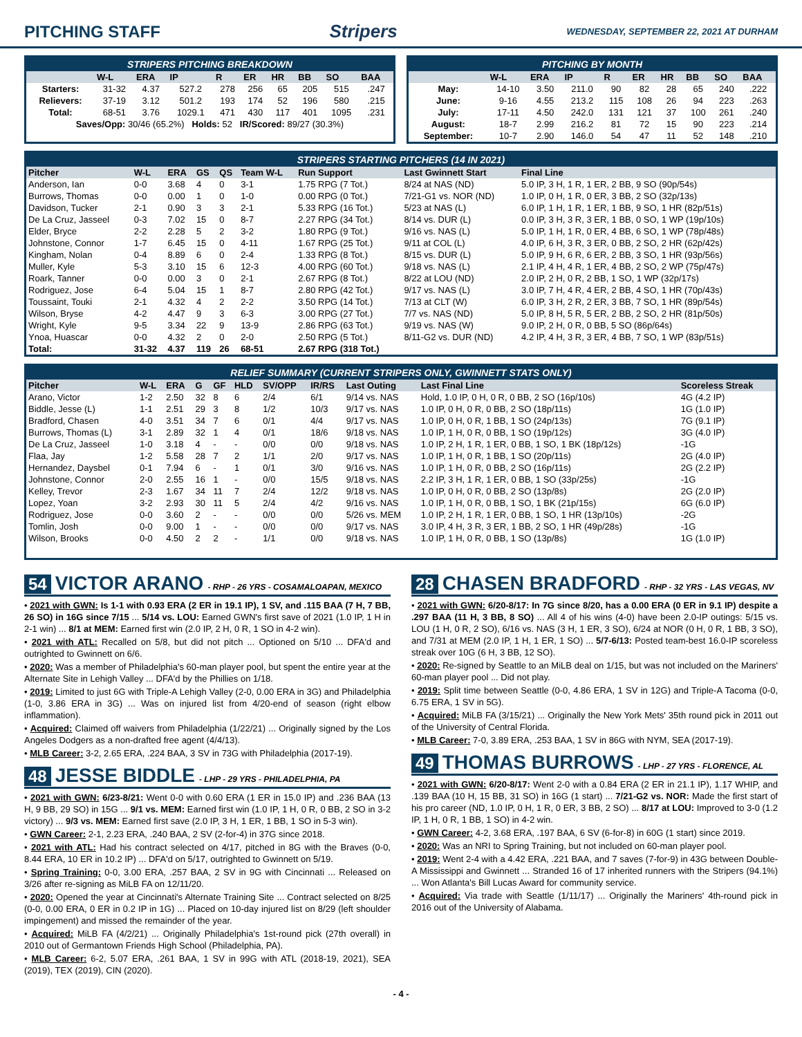PITCHING STAFF Stripers WEDNESDAY, SEPTEMBER 22, 2021 AT DURHAM
STRIPERS PITCHING BREAKDOWN
| | W-L | ERA | IP | R | ER | HR | BB | SO | BAA |
| --- | --- | --- | --- | --- | --- | --- | --- | --- | --- |
| Starters: | 31-32 | 4.37 | 527.2 | 278 | 256 | 65 | 205 | 515 | .247 |
| Relievers: | 37-19 | 3.12 | 501.2 | 193 | 174 | 52 | 196 | 580 | .215 |
| Total: | 68-51 | 3.76 | 1029.1 | 471 | 430 | 117 | 401 | 1095 | .231 |
| Saves/Opp: 30/46 (65.2%) Holds: 52 IR/Scored: 89/27 (30.3%) | | | | | | | | | |
PITCHING BY MONTH
| | W-L | ERA | IP | R | ER | HR | BB | SO | BAA |
| --- | --- | --- | --- | --- | --- | --- | --- | --- | --- |
| May: | 14-10 | 3.50 | 211.0 | 90 | 82 | 28 | 65 | 240 | .222 |
| June: | 9-16 | 4.55 | 213.2 | 115 | 108 | 26 | 94 | 223 | .263 |
| July: | 17-11 | 4.50 | 242.0 | 131 | 121 | 37 | 100 | 261 | .240 |
| August: | 18-7 | 2.99 | 216.2 | 81 | 72 | 15 | 90 | 223 | .214 |
| September: | 10-7 | 2.90 | 146.0 | 54 | 47 | 11 | 52 | 148 | .210 |
STRIPERS STARTING PITCHERS (14 IN 2021)
| Pitcher | W-L | ERA | GS | QS | Team W-L | Run Support | Last Gwinnett Start | Final Line |
| --- | --- | --- | --- | --- | --- | --- | --- | --- |
| Anderson, Ian | 0-0 | 3.68 | 4 | 0 | 3-1 | 1.75 RPG (7 Tot.) | 8/24 at NAS (ND) | 5.0 IP, 3 H, 1 R, 1 ER, 2 BB, 9 SO (90p/54s) |
| Burrows, Thomas | 0-0 | 0.00 | 1 | 0 | 1-0 | 0.00 RPG (0 Tot.) | 7/21-G1 vs. NOR (ND) | 1.0 IP, 0 H, 1 R, 0 ER, 3 BB, 2 SO (32p/13s) |
| Davidson, Tucker | 2-1 | 0.90 | 3 | 3 | 2-1 | 5.33 RPG (16 Tot.) | 5/23 at NAS (L) | 6.0 IP, 1 H, 1 R, 1 ER, 1 BB, 9 SO, 1 HR (82p/51s) |
| De La Cruz, Jasseel | 0-3 | 7.02 | 15 | 0 | 8-7 | 2.27 RPG (34 Tot.) | 8/14 vs. DUR (L) | 0.0 IP, 3 H, 3 R, 3 ER, 1 BB, 0 SO, 1 WP (19p/10s) |
| Elder, Bryce | 2-2 | 2.28 | 5 | 2 | 3-2 | 1.80 RPG (9 Tot.) | 9/16 vs. NAS (L) | 5.0 IP, 1 H, 1 R, 0 ER, 4 BB, 6 SO, 1 WP (78p/48s) |
| Johnstone, Connor | 1-7 | 6.45 | 15 | 0 | 4-11 | 1.67 RPG (25 Tot.) | 9/11 at COL (L) | 4.0 IP, 6 H, 3 R, 3 ER, 0 BB, 2 SO, 2 HR (62p/42s) |
| Kingham, Nolan | 0-4 | 8.89 | 6 | 0 | 2-4 | 1.33 RPG (8 Tot.) | 8/15 vs. DUR (L) | 5.0 IP, 9 H, 6 R, 6 ER, 2 BB, 3 SO, 1 HR (93p/56s) |
| Muller, Kyle | 5-3 | 3.10 | 15 | 6 | 12-3 | 4.00 RPG (60 Tot.) | 9/18 vs. NAS (L) | 2.1 IP, 4 H, 4 R, 1 ER, 4 BB, 2 SO, 2 WP (75p/47s) |
| Roark, Tanner | 0-0 | 0.00 | 3 | 0 | 2-1 | 2.67 RPG (8 Tot.) | 8/22 at LOU (ND) | 2.0 IP, 2 H, 0 R, 2 BB, 1 SO, 1 WP (32p/17s) |
| Rodriguez, Jose | 6-4 | 5.04 | 15 | 1 | 8-7 | 2.80 RPG (42 Tot.) | 9/17 vs. NAS (L) | 3.0 IP, 7 H, 4 R, 4 ER, 2 BB, 4 SO, 1 HR (70p/43s) |
| Toussaint, Touki | 2-1 | 4.32 | 4 | 2 | 2-2 | 3.50 RPG (14 Tot.) | 7/13 at CLT (W) | 6.0 IP, 3 H, 2 R, 2 ER, 3 BB, 7 SO, 1 HR (89p/54s) |
| Wilson, Bryse | 4-2 | 4.47 | 9 | 3 | 6-3 | 3.00 RPG (27 Tot.) | 7/7 vs. NAS (ND) | 5.0 IP, 8 H, 5 R, 5 ER, 2 BB, 2 SO, 2 HR (81p/50s) |
| Wright, Kyle | 9-5 | 3.34 | 22 | 9 | 13-9 | 2.86 RPG (63 Tot.) | 9/19 vs. NAS (W) | 9.0 IP, 2 H, 0 R, 0 BB, 5 SO (86p/64s) |
| Ynoa, Huascar | 0-0 | 4.32 | 2 | 0 | 2-0 | 2.50 RPG (5 Tot.) | 8/11-G2 vs. DUR (ND) | 4.2 IP, 4 H, 3 R, 3 ER, 4 BB, 7 SO, 1 WP (83p/51s) |
| Total: | 31-32 | 4.37 | 119 | 26 | 68-51 | 2.67 RPG (318 Tot.) | | |
RELIEF SUMMARY (CURRENT STRIPERS ONLY, GWINNETT STATS ONLY)
| Pitcher | W-L | ERA | G | GF | HLD | SV/OPP | IR/RS | Last Outing | Last Final Line | Scoreless Streak |
| --- | --- | --- | --- | --- | --- | --- | --- | --- | --- | --- |
| Arano, Victor | 1-2 | 2.50 | 32 | 8 | 6 | 2/4 | 6/1 | 9/14 vs. NAS | Hold, 1.0 IP, 0 H, 0 R, 0 BB, 2 SO (16p/10s) | 4G (4.2 IP) |
| Biddle, Jesse (L) | 1-1 | 2.51 | 29 | 3 | 8 | 1/2 | 10/3 | 9/17 vs. NAS | 1.0 IP, 0 H, 0 R, 0 BB, 2 SO (18p/11s) | 1G (1.0 IP) |
| Bradford, Chasen | 4-0 | 3.51 | 34 | 7 | 6 | 0/1 | 4/4 | 9/17 vs. NAS | 1.0 IP, 0 H, 0 R, 1 BB, 1 SO (24p/13s) | 7G (9.1 IP) |
| Burrows, Thomas (L) | 3-1 | 2.89 | 32 | 1 | 4 | 0/1 | 18/6 | 9/18 vs. NAS | 1.0 IP, 1 H, 0 R, 0 BB, 1 SO (19p/12s) | 3G (4.0 IP) |
| De La Cruz, Jasseel | 1-0 | 3.18 | 4 | - | - | 0/0 | 0/0 | 9/18 vs. NAS | 1.0 IP, 2 H, 1 R, 1 ER, 0 BB, 1 SO, 1 BK (18p/12s) | -1G |
| Flaa, Jay | 1-2 | 5.58 | 28 | 7 | 2 | 1/1 | 2/0 | 9/17 vs. NAS | 1.0 IP, 1 H, 0 R, 1 BB, 1 SO (20p/11s) | 2G (4.0 IP) |
| Hernandez, Daysbel | 0-1 | 7.94 | 6 | - | 1 | 0/1 | 3/0 | 9/16 vs. NAS | 1.0 IP, 1 H, 0 R, 0 BB, 2 SO (16p/11s) | 2G (2.2 IP) |
| Johnstone, Connor | 2-0 | 2.55 | 16 | 1 | - | 0/0 | 15/5 | 9/18 vs. NAS | 2.2 IP, 3 H, 1 R, 1 ER, 0 BB, 1 SO (33p/25s) | -1G |
| Kelley, Trevor | 2-3 | 1.67 | 34 | 11 | 7 | 2/4 | 12/2 | 9/18 vs. NAS | 1.0 IP, 0 H, 0 R, 0 BB, 2 SO (13p/8s) | 2G (2.0 IP) |
| Lopez, Yoan | 3-2 | 2.93 | 30 | 11 | 5 | 2/4 | 4/2 | 9/16 vs. NAS | 1.0 IP, 1 H, 0 R, 0 BB, 1 SO, 1 BK (21p/15s) | 6G (6.0 IP) |
| Rodriguez, Jose | 0-0 | 3.60 | 2 | - | - | 0/0 | 0/0 | 5/26 vs. MEM | 1.0 IP, 2 H, 1 R, 1 ER, 0 BB, 1 SO, 1 HR (13p/10s) | -2G |
| Tomlin, Josh | 0-0 | 9.00 | 1 | - | - | 0/0 | 0/0 | 9/17 vs. NAS | 3.0 IP, 4 H, 3 R, 3 ER, 1 BB, 2 SO, 1 HR (49p/28s) | -1G |
| Wilson, Brooks | 0-0 | 4.50 | 2 | 2 | - | 1/1 | 0/0 | 9/18 vs. NAS | 1.0 IP, 1 H, 0 R, 0 BB, 1 SO (13p/8s) | 1G (1.0 IP) |
54 VICTOR ARANO - RHP - 26 YRS - COSAMALOAPAN, MEXICO
• 2021 with GWN: Is 1-1 with 0.93 ERA (2 ER in 19.1 IP), 1 SV, and .115 BAA (7 H, 7 BB, 26 SO) in 16G since 7/15 ... 5/14 vs. LOU: Earned GWN's first save of 2021 (1.0 IP, 1 H in 2-1 win) ... 8/1 at MEM: Earned first win (2.0 IP, 2 H, 0 R, 1 SO in 4-2 win).
• 2021 with ATL: Recalled on 5/8, but did not pitch ... Optioned on 5/10 ... DFA'd and outrighted to Gwinnett on 6/6.
• 2020: Was a member of Philadelphia's 60-man player pool, but spent the entire year at the Alternate Site in Lehigh Valley ... DFA'd by the Phillies on 1/18.
• 2019: Limited to just 6G with Triple-A Lehigh Valley (2-0, 0.00 ERA in 3G) and Philadelphia (1-0, 3.86 ERA in 3G) ... Was on injured list from 4/20-end of season (right elbow inflammation).
• Acquired: Claimed off waivers from Philadelphia (1/22/21) ... Originally signed by the Los Angeles Dodgers as a non-drafted free agent (4/4/13).
• MLB Career: 3-2, 2.65 ERA, .224 BAA, 3 SV in 73G with Philadelphia (2017-19).
48 JESSE BIDDLE - LHP - 29 YRS - PHILADELPHIA, PA
• 2021 with GWN: 6/23-8/21: Went 0-0 with 0.60 ERA (1 ER in 15.0 IP) and .236 BAA (13 H, 9 BB, 29 SO) in 15G ... 9/1 vs. MEM: Earned first win (1.0 IP, 1 H, 0 R, 0 BB, 2 SO in 3-2 victory) ... 9/3 vs. MEM: Earned first save (2.0 IP, 3 H, 1 ER, 1 BB, 1 SO in 5-3 win).
• GWN Career: 2-1, 2.23 ERA, .240 BAA, 2 SV (2-for-4) in 37G since 2018.
• 2021 with ATL: Had his contract selected on 4/17, pitched in 8G with the Braves (0-0, 8.44 ERA, 10 ER in 10.2 IP) ... DFA'd on 5/17, outrighted to Gwinnett on 5/19.
• Spring Training: 0-0, 3.00 ERA, .257 BAA, 2 SV in 9G with Cincinnati ... Released on 3/26 after re-signing as MiLB FA on 12/11/20.
• 2020: Opened the year at Cincinnati's Alternate Training Site ... Contract selected on 8/25 (0-0, 0.00 ERA, 0 ER in 0.2 IP in 1G) ... Placed on 10-day injured list on 8/29 (left shoulder impingement) and missed the remainder of the year.
• Acquired: MiLB FA (4/2/21) ... Originally Philadelphia's 1st-round pick (27th overall) in 2010 out of Germantown Friends High School (Philadelphia, PA).
• MLB Career: 6-2, 5.07 ERA, .261 BAA, 1 SV in 99G with ATL (2018-19, 2021), SEA (2019), TEX (2019), CIN (2020).
28 CHASEN BRADFORD - RHP - 32 YRS - LAS VEGAS, NV
• 2021 with GWN: 6/20-8/17: In 7G since 8/20, has a 0.00 ERA (0 ER in 9.1 IP) despite a .297 BAA (11 H, 3 BB, 8 SO) ... All 4 of his wins (4-0) have been 2.0-IP outings: 5/15 vs. LOU (1 H, 0 R, 2 SO), 6/16 vs. NAS (3 H, 1 ER, 3 SO), 6/24 at NOR (0 H, 0 R, 1 BB, 3 SO), and 7/31 at MEM (2.0 IP, 1 H, 1 ER, 1 SO) ... 5/7-6/13: Posted team-best 16.0-IP scoreless streak over 10G (6 H, 3 BB, 12 SO).
• 2020: Re-signed by Seattle to an MiLB deal on 1/15, but was not included on the Mariners' 60-man player pool ... Did not play.
• 2019: Split time between Seattle (0-0, 4.86 ERA, 1 SV in 12G) and Triple-A Tacoma (0-0, 6.75 ERA, 1 SV in 5G).
• Acquired: MiLB FA (3/15/21) ... Originally the New York Mets' 35th round pick in 2011 out of the University of Central Florida.
• MLB Career: 7-0, 3.89 ERA, .253 BAA, 1 SV in 86G with NYM, SEA (2017-19).
49 THOMAS BURROWS - LHP - 27 YRS - FLORENCE, AL
• 2021 with GWN: 6/20-8/17: Went 2-0 with a 0.84 ERA (2 ER in 21.1 IP), 1.17 WHIP, and .139 BAA (10 H, 15 BB, 31 SO) in 16G (1 start) ... 7/21-G2 vs. NOR: Made the first start of his pro career (ND, 1.0 IP, 0 H, 1 R, 0 ER, 3 BB, 2 SO) ... 8/17 at LOU: Improved to 3-0 (1.2 IP, 1 H, 0 R, 1 BB, 1 SO) in 4-2 win.
• GWN Career: 4-2, 3.68 ERA, .197 BAA, 6 SV (6-for-8) in 60G (1 start) since 2019.
• 2020: Was an NRI to Spring Training, but not included on 60-man player pool.
• 2019: Went 2-4 with a 4.42 ERA, .221 BAA, and 7 saves (7-for-9) in 43G between Double-A Mississippi and Gwinnett ... Stranded 16 of 17 inherited runners with the Stripers (94.1%) ... Won Atlanta's Bill Lucas Award for community service.
• Acquired: Via trade with Seattle (1/11/17) ... Originally the Mariners' 4th-round pick in 2016 out of the University of Alabama.
- 4 -